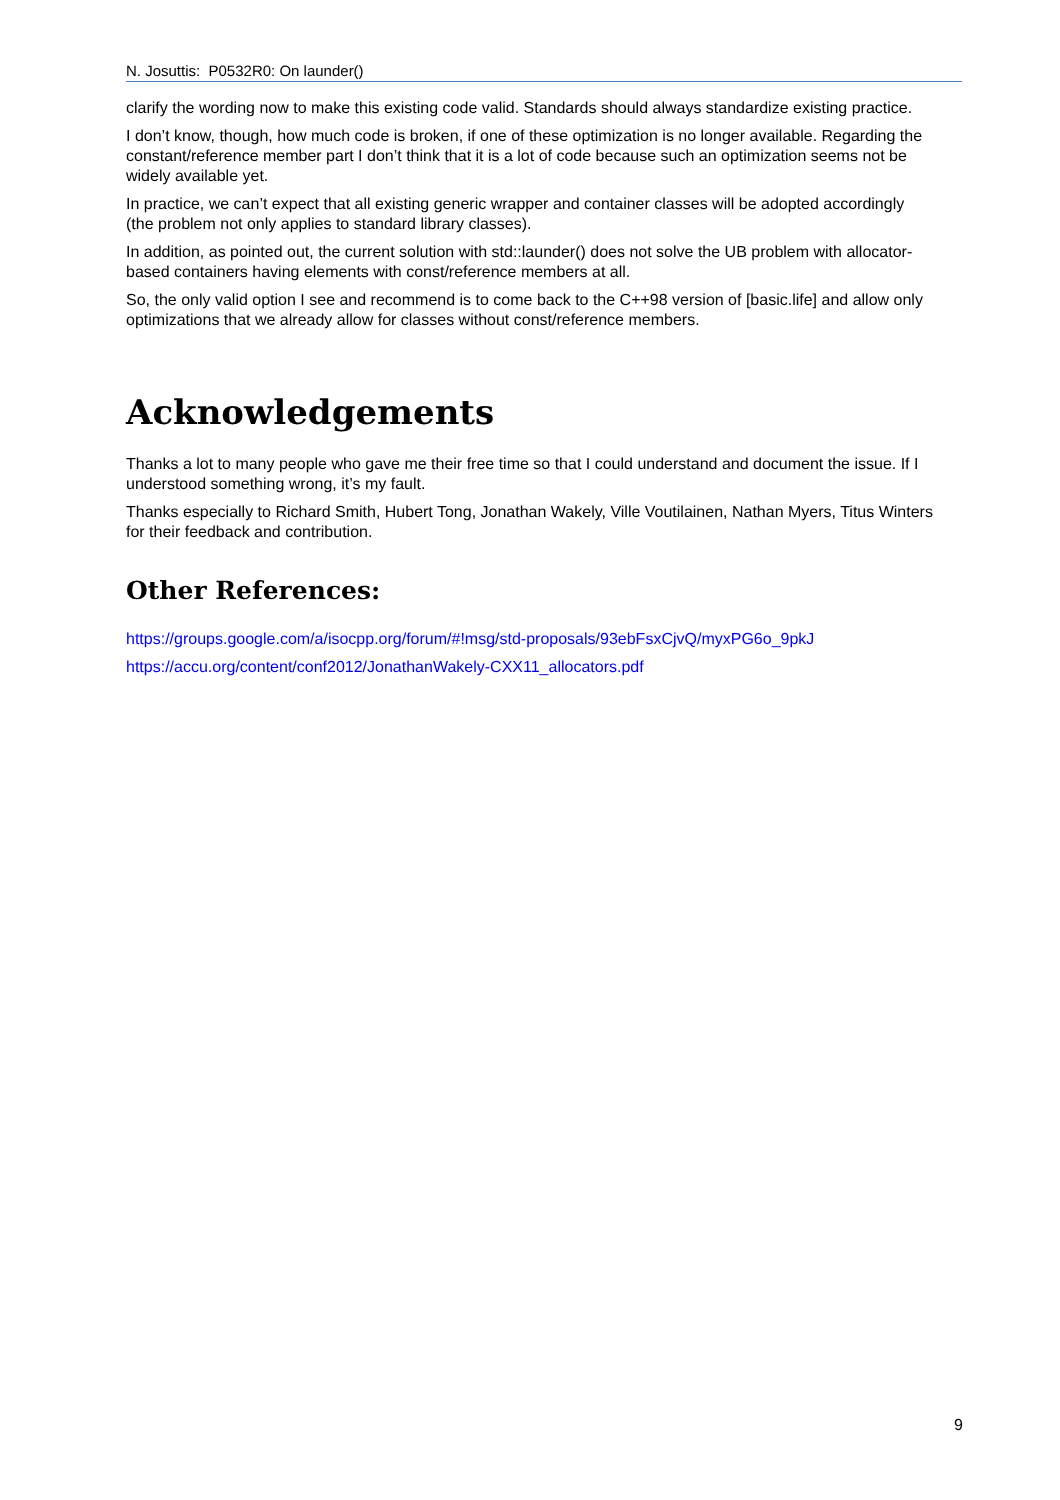N. Josuttis: P0532R0: On launder()
clarify the wording now to make this existing code valid. Standards should always standardize existing practice.
I don’t know, though, how much code is broken, if one of these optimization is no longer available. Regarding the constant/reference member part I don’t think that it is a lot of code because such an optimization seems not be widely available yet.
In practice, we can’t expect that all existing generic wrapper and container classes will be adopted accordingly (the problem not only applies to standard library classes).
In addition, as pointed out, the current solution with std::launder() does not solve the UB problem with allocator-based containers having elements with const/reference members at all.
So, the only valid option I see and recommend is to come back to the C++98 version of [basic.life] and allow only optimizations that we already allow for classes without const/reference members.
Acknowledgements
Thanks a lot to many people who gave me their free time so that I could understand and document the issue. If I understood something wrong, it’s my fault.
Thanks especially to Richard Smith, Hubert Tong, Jonathan Wakely, Ville Voutilainen, Nathan Myers, Titus Winters for their feedback and contribution.
Other References:
https://groups.google.com/a/isocpp.org/forum/#!msg/std-proposals/93ebFsxCjvQ/myxPG6o_9pkJ
https://accu.org/content/conf2012/JonathanWakely-CXX11_allocators.pdf
9